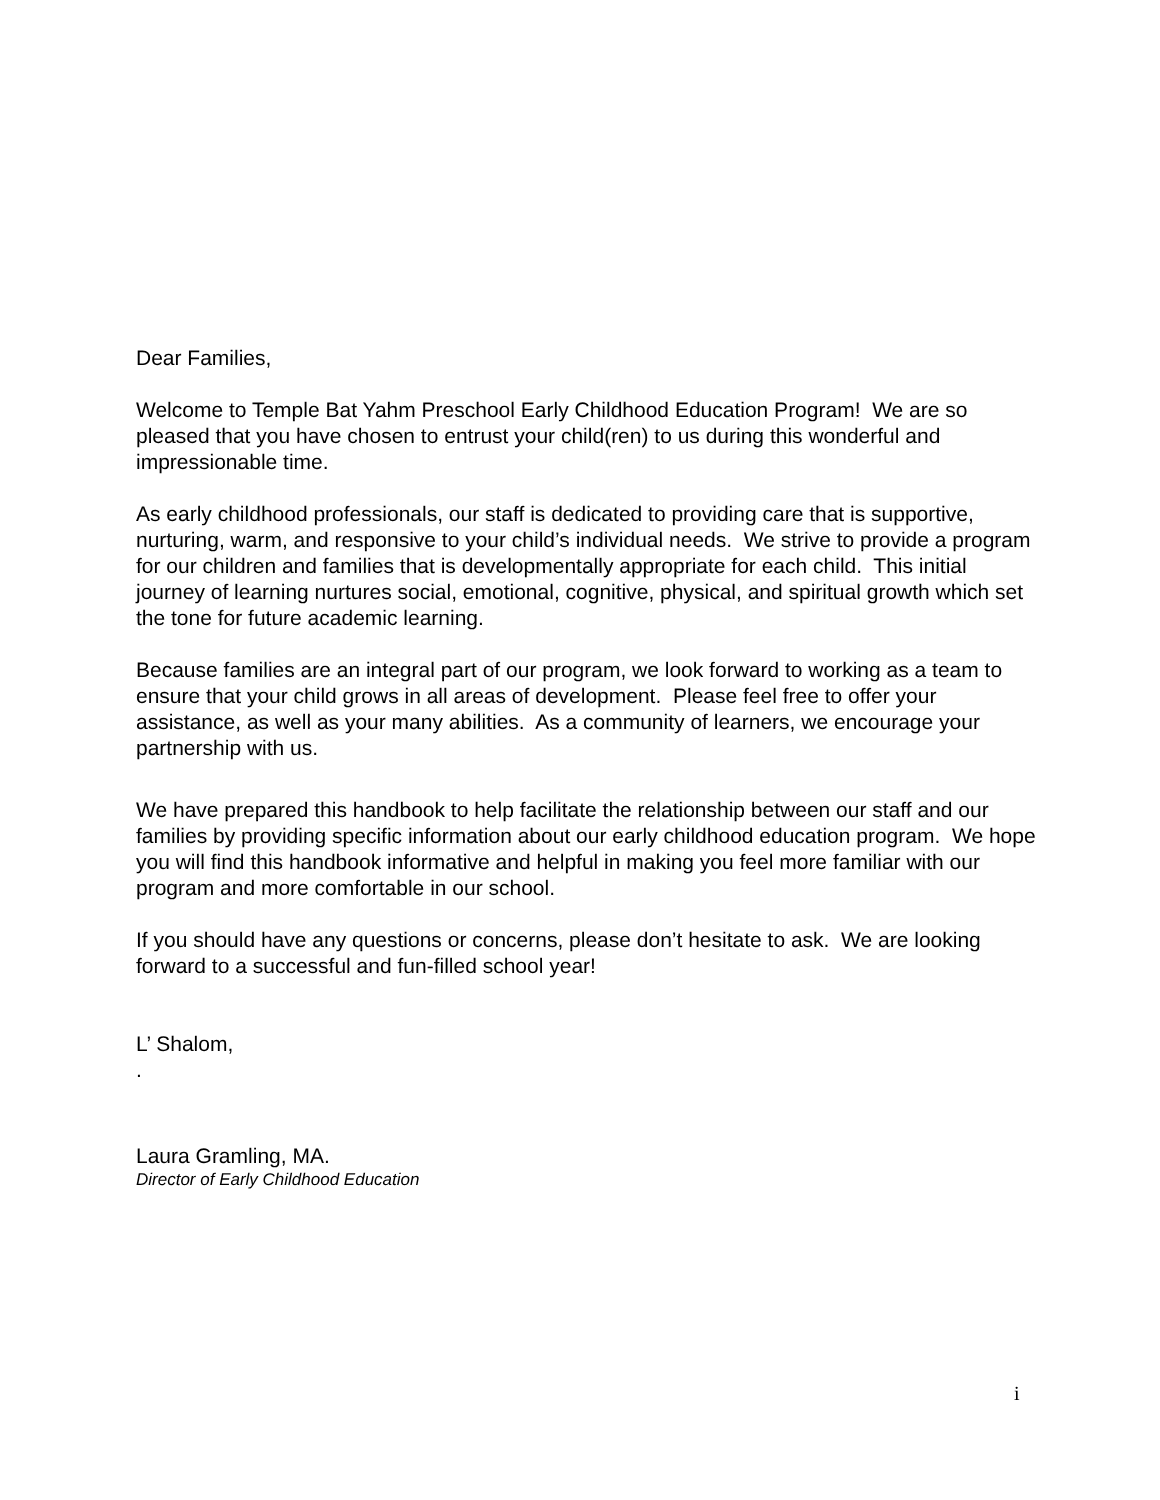Dear Families,
Welcome to Temple Bat Yahm Preschool Early Childhood Education Program! We are so pleased that you have chosen to entrust your child(ren) to us during this wonderful and impressionable time.
As early childhood professionals, our staff is dedicated to providing care that is supportive, nurturing, warm, and responsive to your child’s individual needs. We strive to provide a program for our children and families that is developmentally appropriate for each child. This initial journey of learning nurtures social, emotional, cognitive, physical, and spiritual growth which set the tone for future academic learning.
Because families are an integral part of our program, we look forward to working as a team to ensure that your child grows in all areas of development. Please feel free to offer your assistance, as well as your many abilities. As a community of learners, we encourage your partnership with us.
We have prepared this handbook to help facilitate the relationship between our staff and our families by providing specific information about our early childhood education program. We hope you will find this handbook informative and helpful in making you feel more familiar with our program and more comfortable in our school.
If you should have any questions or concerns, please don’t hesitate to ask. We are looking forward to a successful and fun-filled school year!
L’ Shalom,
.
Laura Gramling, MA.
Director of Early Childhood Education
i